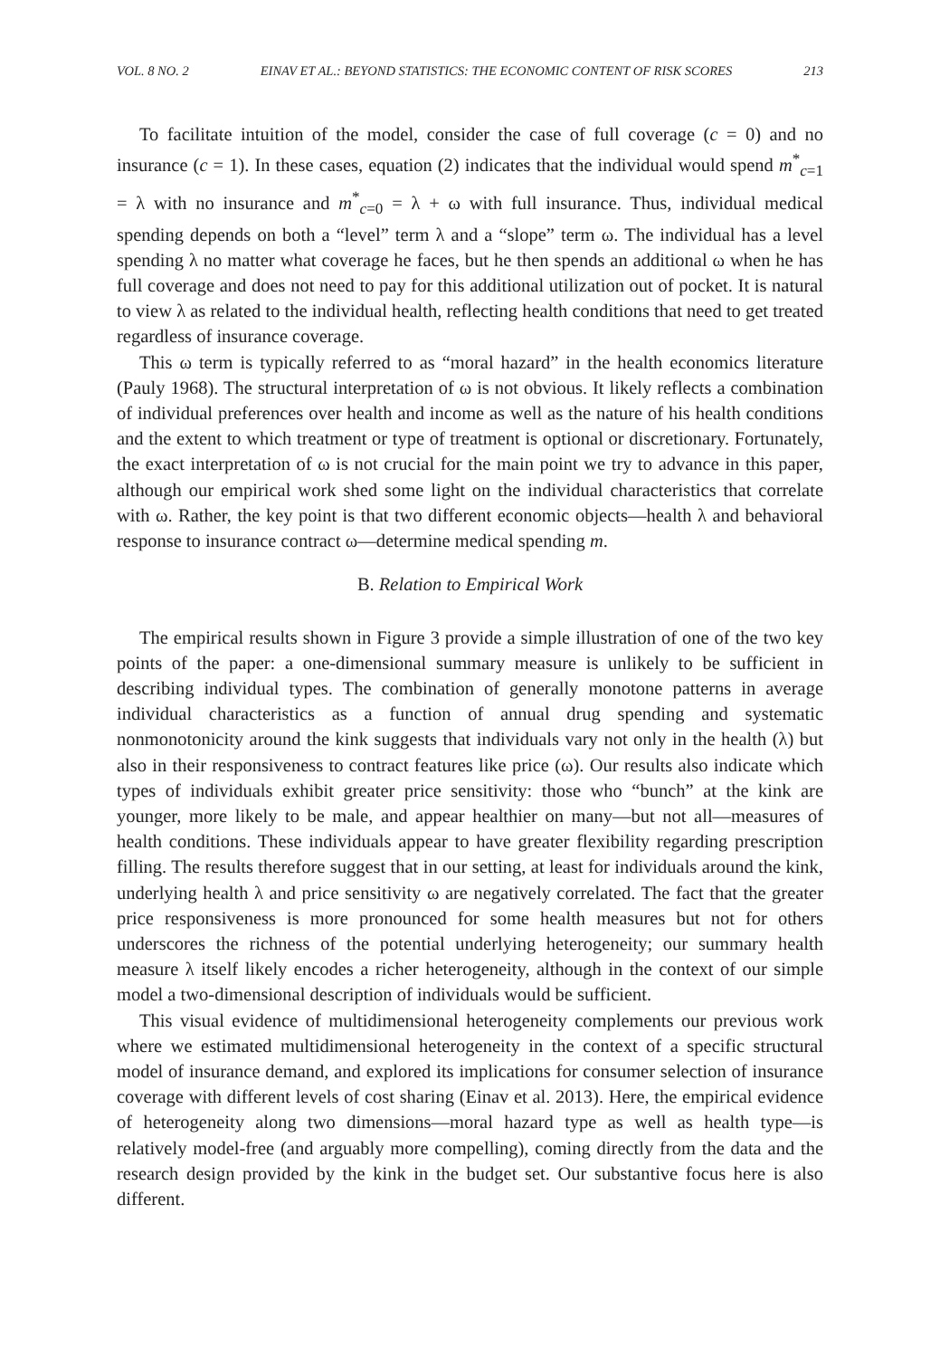VOL. 8 NO. 2 EINAV ET AL.: BEYOND STATISTICS: THE ECONOMIC CONTENT OF RISK SCORES 213
To facilitate intuition of the model, consider the case of full coverage (c = 0) and no insurance (c = 1). In these cases, equation (2) indicates that the individual would spend m<sup>*</sup><sub>c=1</sub> = λ with no insurance and m<sup>*</sup><sub>c=0</sub> = λ + ω with full insurance. Thus, individual medical spending depends on both a “level” term λ and a “slope” term ω. The individual has a level spending λ no matter what coverage he faces, but he then spends an additional ω when he has full coverage and does not need to pay for this additional utilization out of pocket. It is natural to view λ as related to the individual health, reflecting health conditions that need to get treated regardless of insurance coverage.
This ω term is typically referred to as “moral hazard” in the health economics literature (Pauly 1968). The structural interpretation of ω is not obvious. It likely reflects a combination of individual preferences over health and income as well as the nature of his health conditions and the extent to which treatment or type of treatment is optional or discretionary. Fortunately, the exact interpretation of ω is not crucial for the main point we try to advance in this paper, although our empirical work shed some light on the individual characteristics that correlate with ω. Rather, the key point is that two different economic objects—health λ and behavioral response to insurance contract ω—determine medical spending m.
B. Relation to Empirical Work
The empirical results shown in Figure 3 provide a simple illustration of one of the two key points of the paper: a one-dimensional summary measure is unlikely to be sufficient in describing individual types. The combination of generally monotone patterns in average individual characteristics as a function of annual drug spending and systematic nonmonotonicity around the kink suggests that individuals vary not only in the health (λ) but also in their responsiveness to contract features like price (ω). Our results also indicate which types of individuals exhibit greater price sensitivity: those who “bunch” at the kink are younger, more likely to be male, and appear healthier on many—but not all—measures of health conditions. These individuals appear to have greater flexibility regarding prescription filling. The results therefore suggest that in our setting, at least for individuals around the kink, underlying health λ and price sensitivity ω are negatively correlated. The fact that the greater price responsiveness is more pronounced for some health measures but not for others underscores the richness of the potential underlying heterogeneity; our summary health measure λ itself likely encodes a richer heterogeneity, although in the context of our simple model a two-dimensional description of individuals would be sufficient.
This visual evidence of multidimensional heterogeneity complements our previous work where we estimated multidimensional heterogeneity in the context of a specific structural model of insurance demand, and explored its implications for consumer selection of insurance coverage with different levels of cost sharing (Einav et al. 2013). Here, the empirical evidence of heterogeneity along two dimensions—moral hazard type as well as health type—is relatively model-free (and arguably more compelling), coming directly from the data and the research design provided by the kink in the budget set. Our substantive focus here is also different.